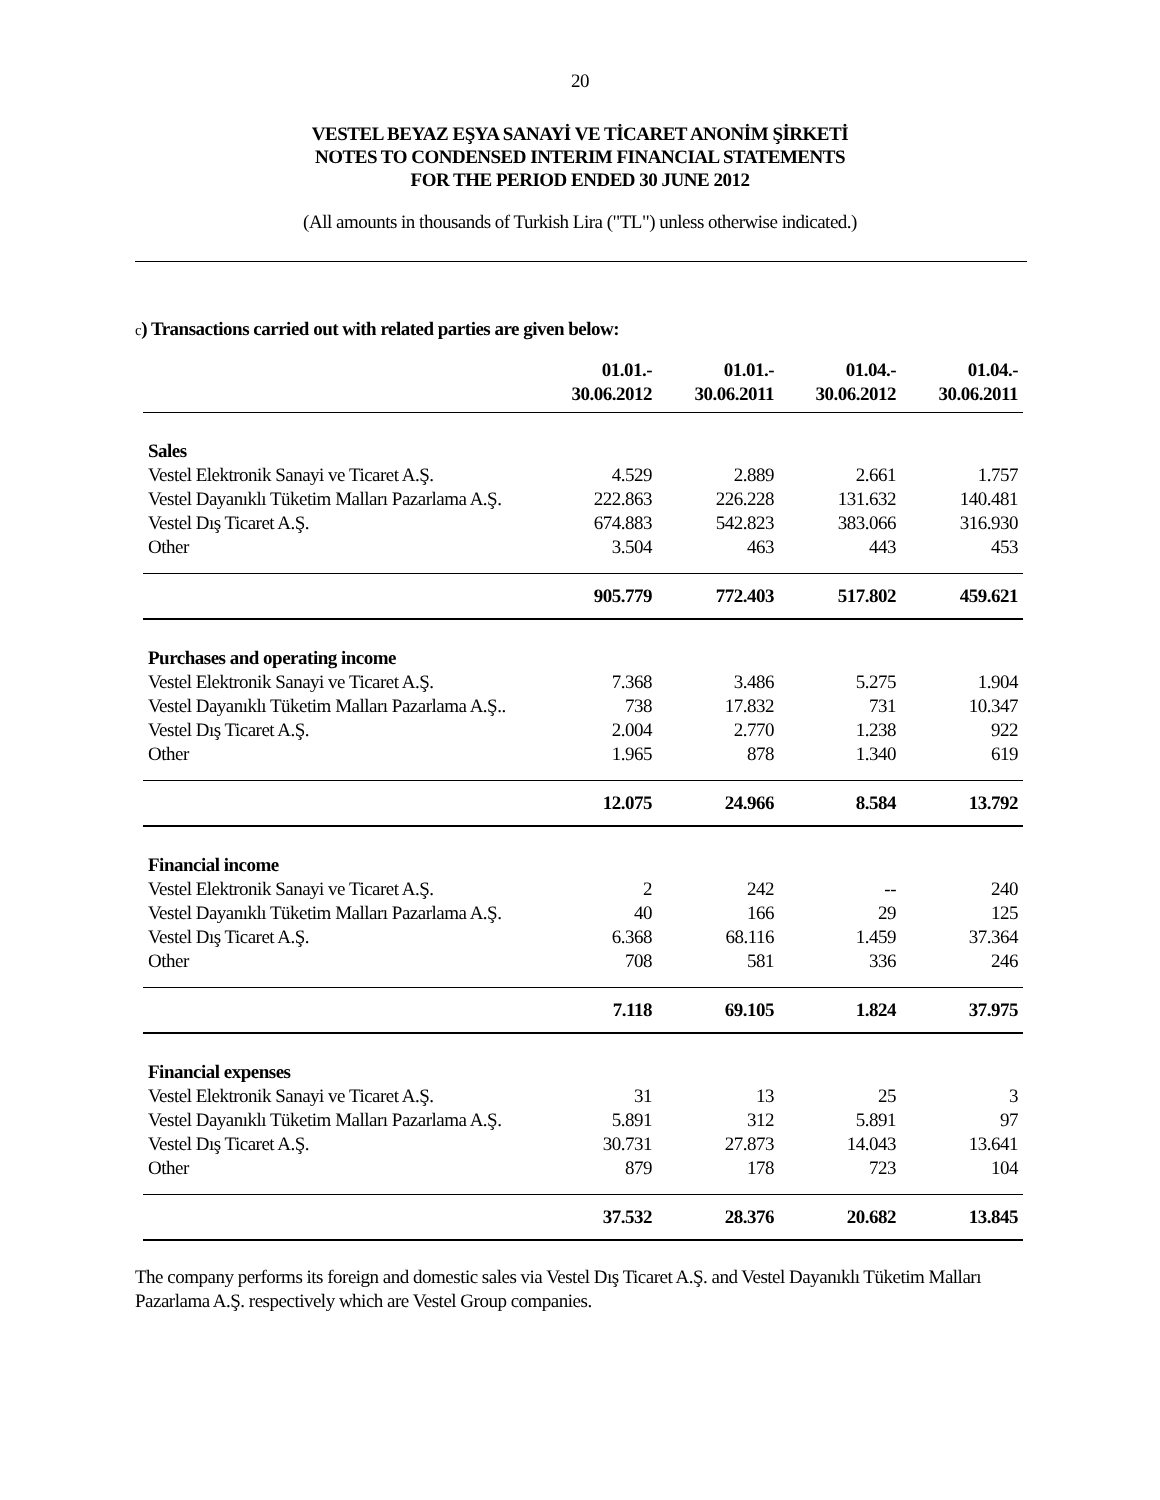20
VESTEL BEYAZ EŞYA SANAYİ VE TİCARET ANONİM ŞİRKETİ
NOTES TO CONDENSED INTERIM FINANCIAL STATEMENTS
FOR THE PERIOD ENDED 30 JUNE 2012
(All amounts in thousands of Turkish Lira ("TL") unless otherwise indicated.)
c) Transactions carried out with related parties are given below:
| | 01.01.- 30.06.2012 | 01.01.- 30.06.2011 | 01.04.- 30.06.2012 | 01.04.- 30.06.2011 |
| --- | --- | --- | --- | --- |
| Sales | | | | |
| Vestel Elektronik Sanayi ve Ticaret A.Ş. | 4.529 | 2.889 | 2.661 | 1.757 |
| Vestel Dayanıklı Tüketim Malları Pazarlama A.Ş. | 222.863 | 226.228 | 131.632 | 140.481 |
| Vestel Dış Ticaret A.Ş. | 674.883 | 542.823 | 383.066 | 316.930 |
| Other | 3.504 | 463 | 443 | 453 |
| | 905.779 | 772.403 | 517.802 | 459.621 |
| Purchases and operating income | | | | |
| Vestel Elektronik Sanayi ve Ticaret A.Ş. | 7.368 | 3.486 | 5.275 | 1.904 |
| Vestel Dayanıklı Tüketim Malları Pazarlama A.Ş.. | 738 | 17.832 | 731 | 10.347 |
| Vestel Dış Ticaret A.Ş. | 2.004 | 2.770 | 1.238 | 922 |
| Other | 1.965 | 878 | 1.340 | 619 |
| | 12.075 | 24.966 | 8.584 | 13.792 |
| Financial income | | | | |
| Vestel Elektronik Sanayi ve Ticaret A.Ş. | 2 | 242 | -- | 240 |
| Vestel Dayanıklı Tüketim Malları Pazarlama A.Ş. | 40 | 166 | 29 | 125 |
| Vestel Dış Ticaret A.Ş. | 6.368 | 68.116 | 1.459 | 37.364 |
| Other | 708 | 581 | 336 | 246 |
| | 7.118 | 69.105 | 1.824 | 37.975 |
| Financial expenses | | | | |
| Vestel Elektronik Sanayi ve Ticaret A.Ş. | 31 | 13 | 25 | 3 |
| Vestel Dayanıklı Tüketim Malları Pazarlama A.Ş. | 5.891 | 312 | 5.891 | 97 |
| Vestel Dış Ticaret A.Ş. | 30.731 | 27.873 | 14.043 | 13.641 |
| Other | 879 | 178 | 723 | 104 |
| | 37.532 | 28.376 | 20.682 | 13.845 |
The company performs its foreign and domestic sales via Vestel Dış Ticaret A.Ş. and Vestel Dayanıklı Tüketim Malları Pazarlama A.Ş. respectively which are Vestel Group companies.